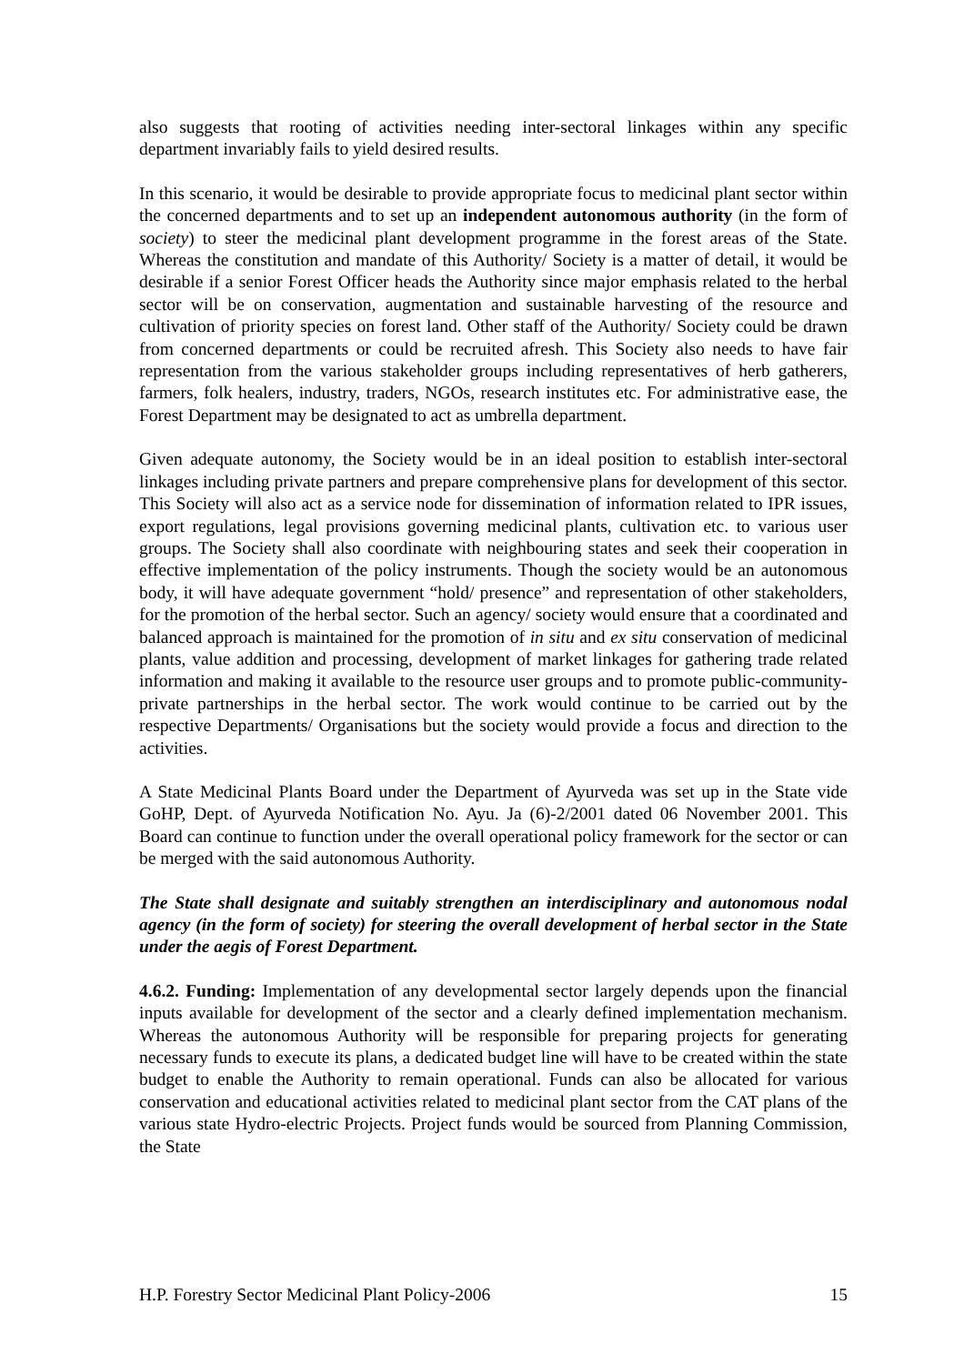also suggests that rooting of activities needing inter-sectoral linkages within any specific department invariably fails to yield desired results.
In this scenario, it would be desirable to provide appropriate focus to medicinal plant sector within the concerned departments and to set up an independent autonomous authority (in the form of society) to steer the medicinal plant development programme in the forest areas of the State. Whereas the constitution and mandate of this Authority/ Society is a matter of detail, it would be desirable if a senior Forest Officer heads the Authority since major emphasis related to the herbal sector will be on conservation, augmentation and sustainable harvesting of the resource and cultivation of priority species on forest land. Other staff of the Authority/ Society could be drawn from concerned departments or could be recruited afresh. This Society also needs to have fair representation from the various stakeholder groups including representatives of herb gatherers, farmers, folk healers, industry, traders, NGOs, research institutes etc. For administrative ease, the Forest Department may be designated to act as umbrella department.
Given adequate autonomy, the Society would be in an ideal position to establish inter-sectoral linkages including private partners and prepare comprehensive plans for development of this sector. This Society will also act as a service node for dissemination of information related to IPR issues, export regulations, legal provisions governing medicinal plants, cultivation etc. to various user groups. The Society shall also coordinate with neighbouring states and seek their cooperation in effective implementation of the policy instruments. Though the society would be an autonomous body, it will have adequate government “hold/ presence” and representation of other stakeholders, for the promotion of the herbal sector. Such an agency/ society would ensure that a coordinated and balanced approach is maintained for the promotion of in situ and ex situ conservation of medicinal plants, value addition and processing, development of market linkages for gathering trade related information and making it available to the resource user groups and to promote public-community-private partnerships in the herbal sector. The work would continue to be carried out by the respective Departments/ Organisations but the society would provide a focus and direction to the activities.
A State Medicinal Plants Board under the Department of Ayurveda was set up in the State vide GoHP, Dept. of Ayurveda Notification No. Ayu. Ja (6)-2/2001 dated 06 November 2001. This Board can continue to function under the overall operational policy framework for the sector or can be merged with the said autonomous Authority.
The State shall designate and suitably strengthen an interdisciplinary and autonomous nodal agency (in the form of society) for steering the overall development of herbal sector in the State under the aegis of Forest Department.
4.6.2. Funding: Implementation of any developmental sector largely depends upon the financial inputs available for development of the sector and a clearly defined implementation mechanism. Whereas the autonomous Authority will be responsible for preparing projects for generating necessary funds to execute its plans, a dedicated budget line will have to be created within the state budget to enable the Authority to remain operational. Funds can also be allocated for various conservation and educational activities related to medicinal plant sector from the CAT plans of the various state Hydro-electric Projects. Project funds would be sourced from Planning Commission, the State
H.P. Forestry Sector Medicinal Plant Policy-2006 15